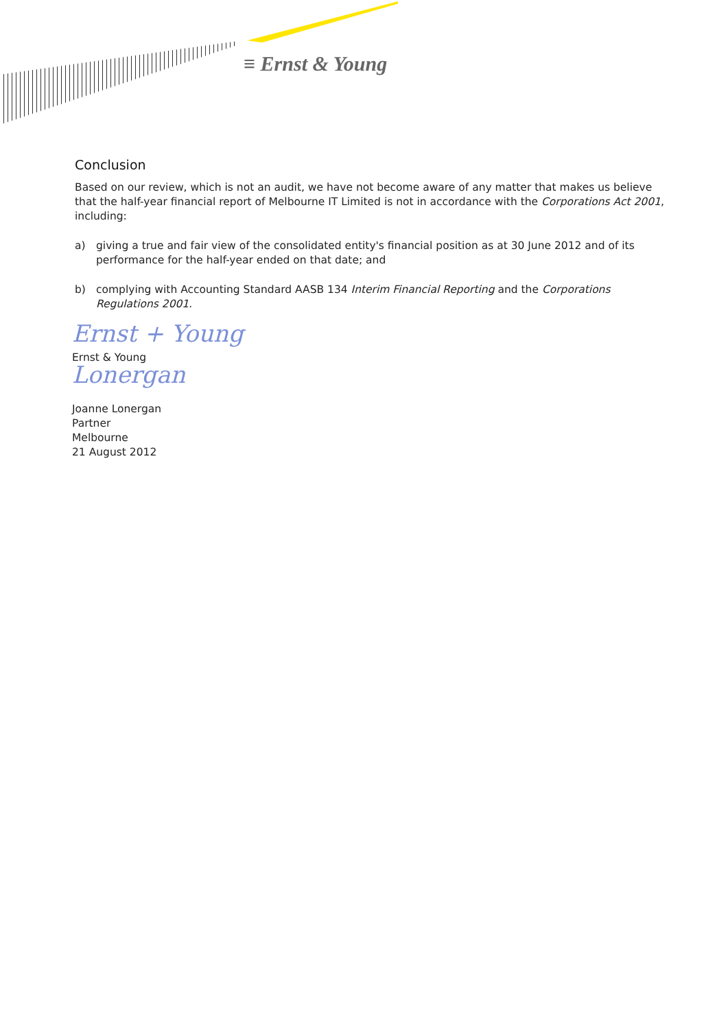≡ Ernst & Young
Conclusion
Based on our review, which is not an audit, we have not become aware of any matter that makes us believe that the half-year financial report of Melbourne IT Limited is not in accordance with the Corporations Act 2001, including:
a) giving a true and fair view of the consolidated entity's financial position as at 30 June 2012 and of its performance for the half-year ended on that date; and
b) complying with Accounting Standard AASB 134 Interim Financial Reporting and the Corporations Regulations 2001.
Ernst + Young
Ernst & Young
Lonergan
Joanne Lonergan
Partner
Melbourne
21 August 2012